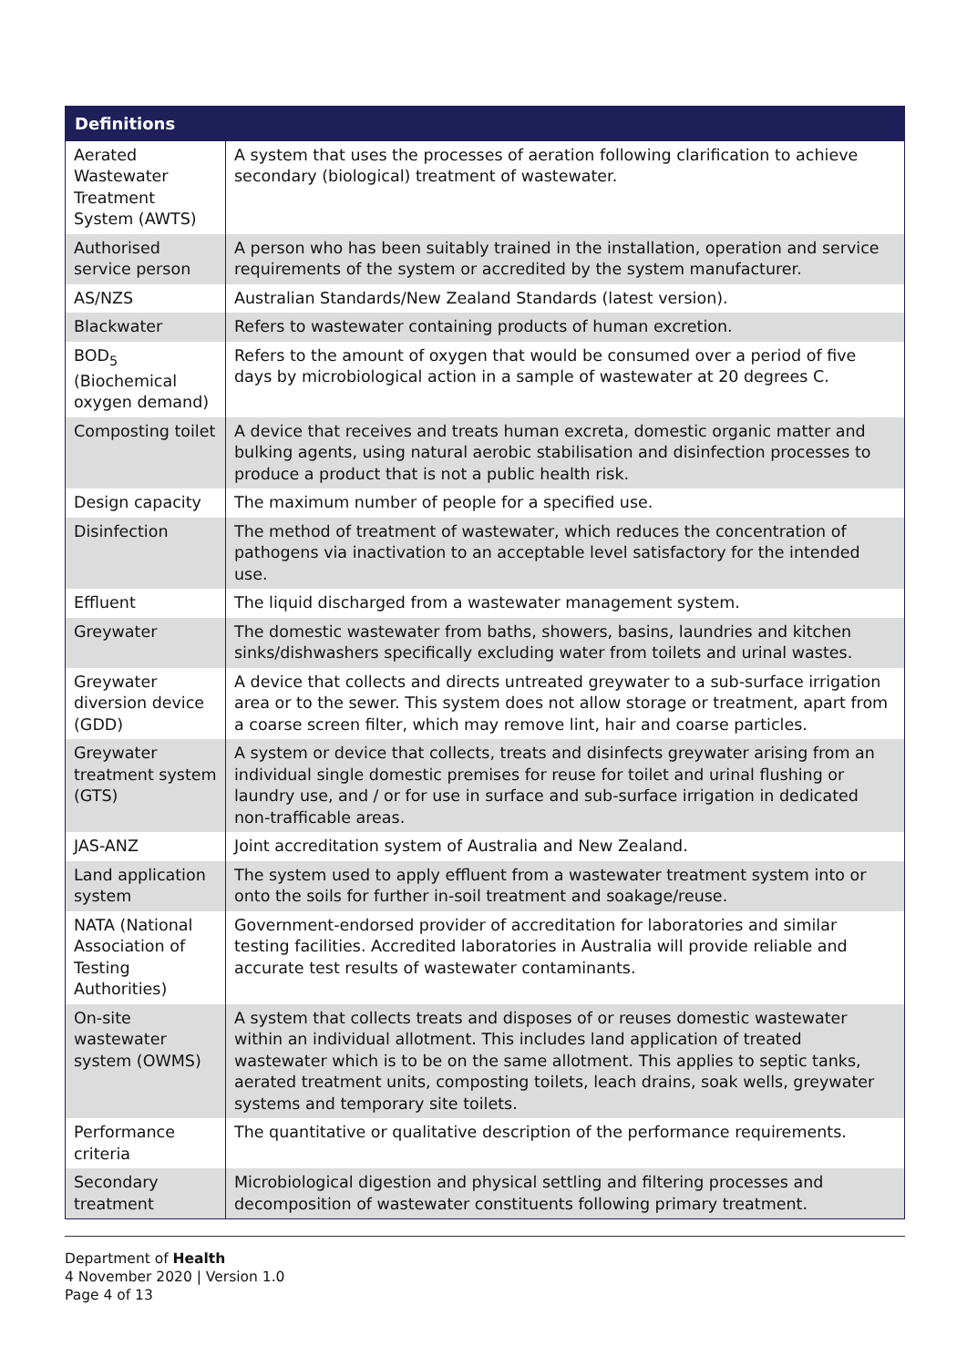| Definitions | |
| --- | --- |
| Aerated Wastewater Treatment System (AWTS) | A system that uses the processes of aeration following clarification to achieve secondary (biological) treatment of wastewater. |
| Authorised service person | A person who has been suitably trained in the installation, operation and service requirements of the system or accredited by the system manufacturer. |
| AS/NZS | Australian Standards/New Zealand Standards (latest version). |
| Blackwater | Refers to wastewater containing products of human excretion. |
| BOD<sub>5</sub> (Biochemical oxygen demand) | Refers to the amount of oxygen that would be consumed over a period of five days by microbiological action in a sample of wastewater at 20 degrees C. |
| Composting toilet | A device that receives and treats human excreta, domestic organic matter and bulking agents, using natural aerobic stabilisation and disinfection processes to produce a product that is not a public health risk. |
| Design capacity | The maximum number of people for a specified use. |
| Disinfection | The method of treatment of wastewater, which reduces the concentration of pathogens via inactivation to an acceptable level satisfactory for the intended use. |
| Effluent | The liquid discharged from a wastewater management system. |
| Greywater | The domestic wastewater from baths, showers, basins, laundries and kitchen sinks/dishwashers specifically excluding water from toilets and urinal wastes. |
| Greywater diversion device (GDD) | A device that collects and directs untreated greywater to a sub-surface irrigation area or to the sewer. This system does not allow storage or treatment, apart from a coarse screen filter, which may remove lint, hair and coarse particles. |
| Greywater treatment system (GTS) | A system or device that collects, treats and disinfects greywater arising from an individual single domestic premises for reuse for toilet and urinal flushing or laundry use, and / or for use in surface and sub-surface irrigation in dedicated non-trafficable areas. |
| JAS-ANZ | Joint accreditation system of Australia and New Zealand. |
| Land application system | The system used to apply effluent from a wastewater treatment system into or onto the soils for further in-soil treatment and soakage/reuse. |
| NATA (National Association of Testing Authorities) | Government-endorsed provider of accreditation for laboratories and similar testing facilities. Accredited laboratories in Australia will provide reliable and accurate test results of wastewater contaminants. |
| On-site wastewater system (OWMS) | A system that collects treats and disposes of or reuses domestic wastewater within an individual allotment. This includes land application of treated wastewater which is to be on the same allotment. This applies to septic tanks, aerated treatment units, composting toilets, leach drains, soak wells, greywater systems and temporary site toilets. |
| Performance criteria | The quantitative or qualitative description of the performance requirements. |
| Secondary treatment | Microbiological digestion and physical settling and filtering processes and decomposition of wastewater constituents following primary treatment. |
Department of Health
4 November 2020 | Version 1.0
Page 4 of 13